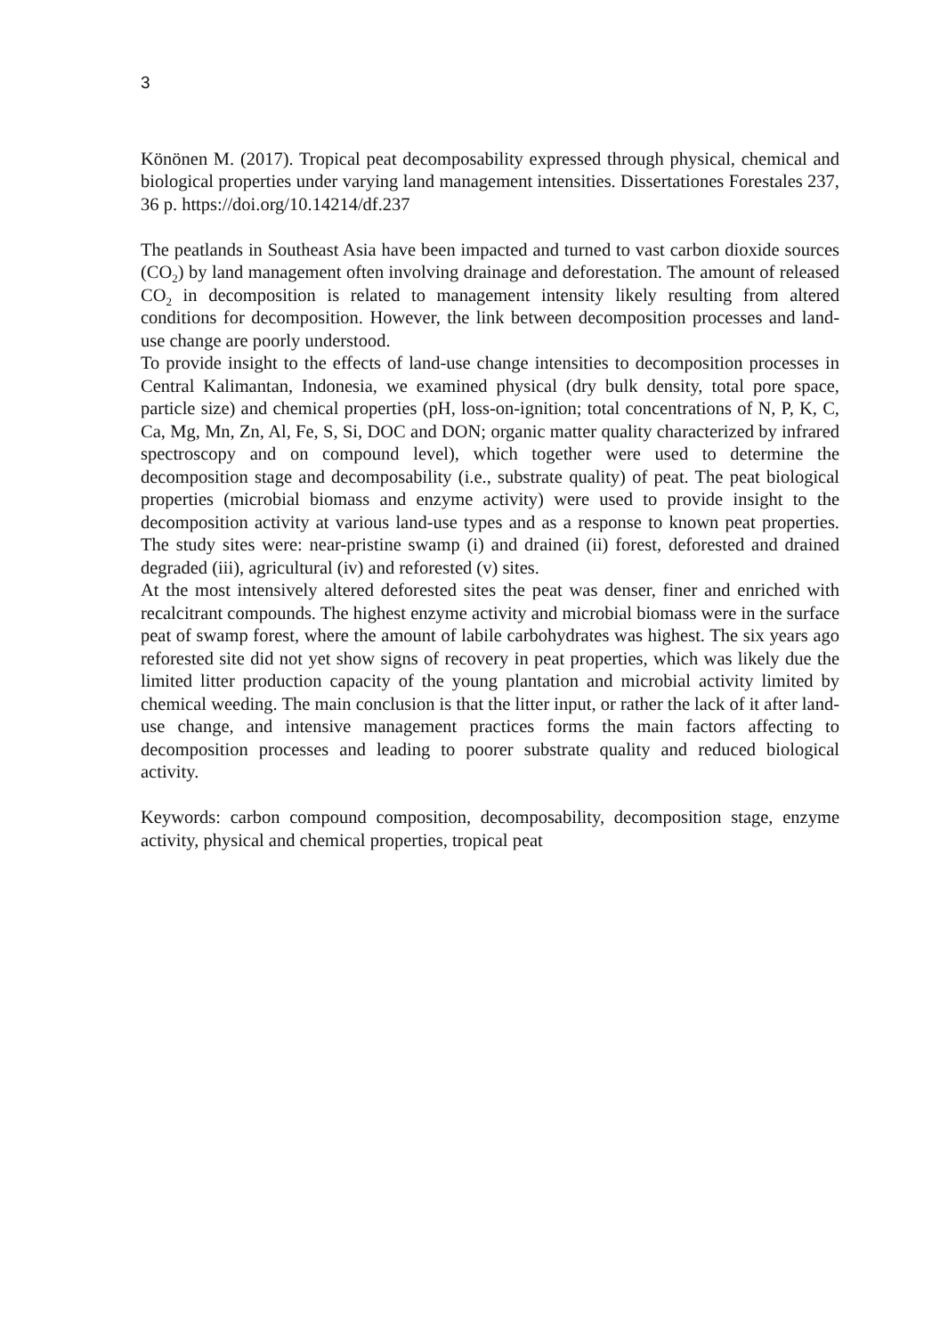3
Könönen M. (2017). Tropical peat decomposability expressed through physical, chemical and biological properties under varying land management intensities. Dissertationes Forestales 237, 36 p. https://doi.org/10.14214/df.237
The peatlands in Southeast Asia have been impacted and turned to vast carbon dioxide sources (CO<sub>2</sub>) by land management often involving drainage and deforestation. The amount of released CO<sub>2</sub> in decomposition is related to management intensity likely resulting from altered conditions for decomposition. However, the link between decomposition processes and land-use change are poorly understood.
To provide insight to the effects of land-use change intensities to decomposition processes in Central Kalimantan, Indonesia, we examined physical (dry bulk density, total pore space, particle size) and chemical properties (pH, loss-on-ignition; total concentrations of N, P, K, C, Ca, Mg, Mn, Zn, Al, Fe, S, Si, DOC and DON; organic matter quality characterized by infrared spectroscopy and on compound level), which together were used to determine the decomposition stage and decomposability (i.e., substrate quality) of peat. The peat biological properties (microbial biomass and enzyme activity) were used to provide insight to the decomposition activity at various land-use types and as a response to known peat properties. The study sites were: near-pristine swamp (i) and drained (ii) forest, deforested and drained degraded (iii), agricultural (iv) and reforested (v) sites.
At the most intensively altered deforested sites the peat was denser, finer and enriched with recalcitrant compounds. The highest enzyme activity and microbial biomass were in the surface peat of swamp forest, where the amount of labile carbohydrates was highest. The six years ago reforested site did not yet show signs of recovery in peat properties, which was likely due the limited litter production capacity of the young plantation and microbial activity limited by chemical weeding. The main conclusion is that the litter input, or rather the lack of it after land-use change, and intensive management practices forms the main factors affecting to decomposition processes and leading to poorer substrate quality and reduced biological activity.
Keywords: carbon compound composition, decomposability, decomposition stage, enzyme activity, physical and chemical properties, tropical peat